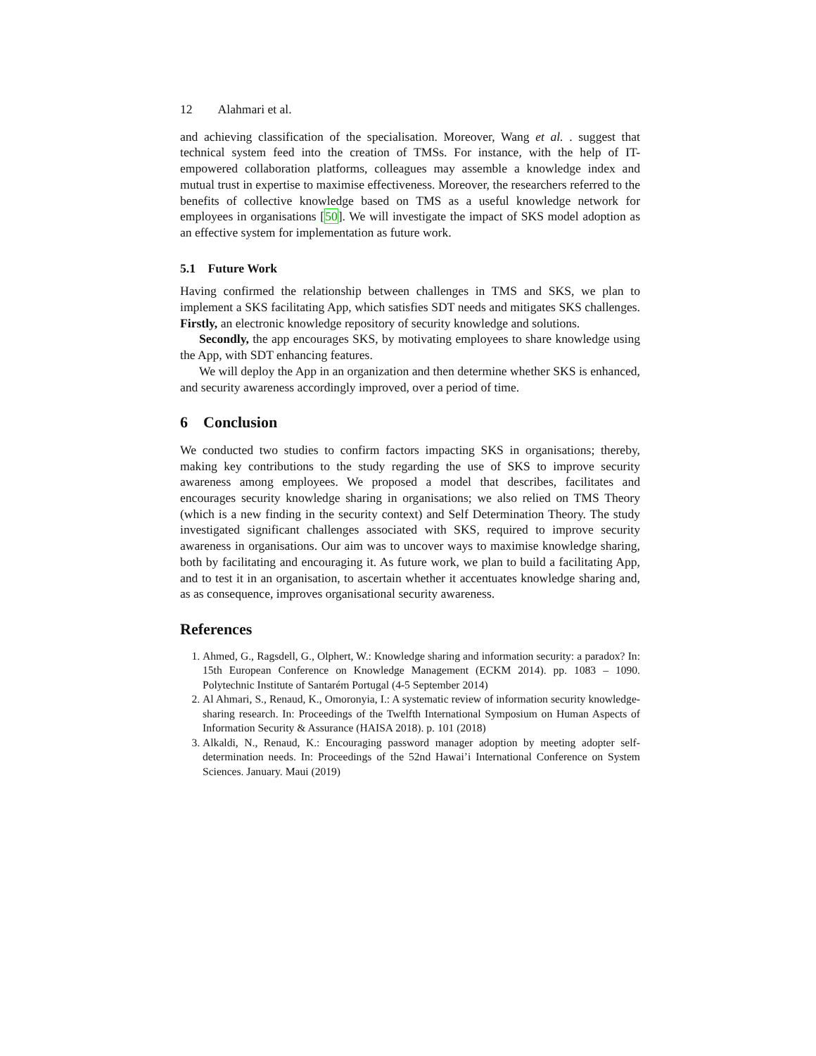12 Alahmari et al.
and achieving classification of the specialisation. Moreover, Wang et al. . suggest that technical system feed into the creation of TMSs. For instance, with the help of IT-empowered collaboration platforms, colleagues may assemble a knowledge index and mutual trust in expertise to maximise effectiveness. Moreover, the researchers referred to the benefits of collective knowledge based on TMS as a useful knowledge network for employees in organisations [50]. We will investigate the impact of SKS model adoption as an effective system for implementation as future work.
5.1 Future Work
Having confirmed the relationship between challenges in TMS and SKS, we plan to implement a SKS facilitating App, which satisfies SDT needs and mitigates SKS challenges. Firstly, an electronic knowledge repository of security knowledge and solutions.
Secondly, the app encourages SKS, by motivating employees to share knowledge using the App, with SDT enhancing features.
We will deploy the App in an organization and then determine whether SKS is enhanced, and security awareness accordingly improved, over a period of time.
6 Conclusion
We conducted two studies to confirm factors impacting SKS in organisations; thereby, making key contributions to the study regarding the use of SKS to improve security awareness among employees. We proposed a model that describes, facilitates and encourages security knowledge sharing in organisations; we also relied on TMS Theory (which is a new finding in the security context) and Self Determination Theory. The study investigated significant challenges associated with SKS, required to improve security awareness in organisations. Our aim was to uncover ways to maximise knowledge sharing, both by facilitating and encouraging it. As future work, we plan to build a facilitating App, and to test it in an organisation, to ascertain whether it accentuates knowledge sharing and, as as consequence, improves organisational security awareness.
References
1. Ahmed, G., Ragsdell, G., Olphert, W.: Knowledge sharing and information security: a paradox? In: 15th European Conference on Knowledge Management (ECKM 2014). pp. 1083 – 1090. Polytechnic Institute of Santarém Portugal (4-5 September 2014)
2. Al Ahmari, S., Renaud, K., Omoronyia, I.: A systematic review of information security knowledge-sharing research. In: Proceedings of the Twelfth International Symposium on Human Aspects of Information Security & Assurance (HAISA 2018). p. 101 (2018)
3. Alkaldi, N., Renaud, K.: Encouraging password manager adoption by meeting adopter self-determination needs. In: Proceedings of the 52nd Hawai’i International Conference on System Sciences. January. Maui (2019)